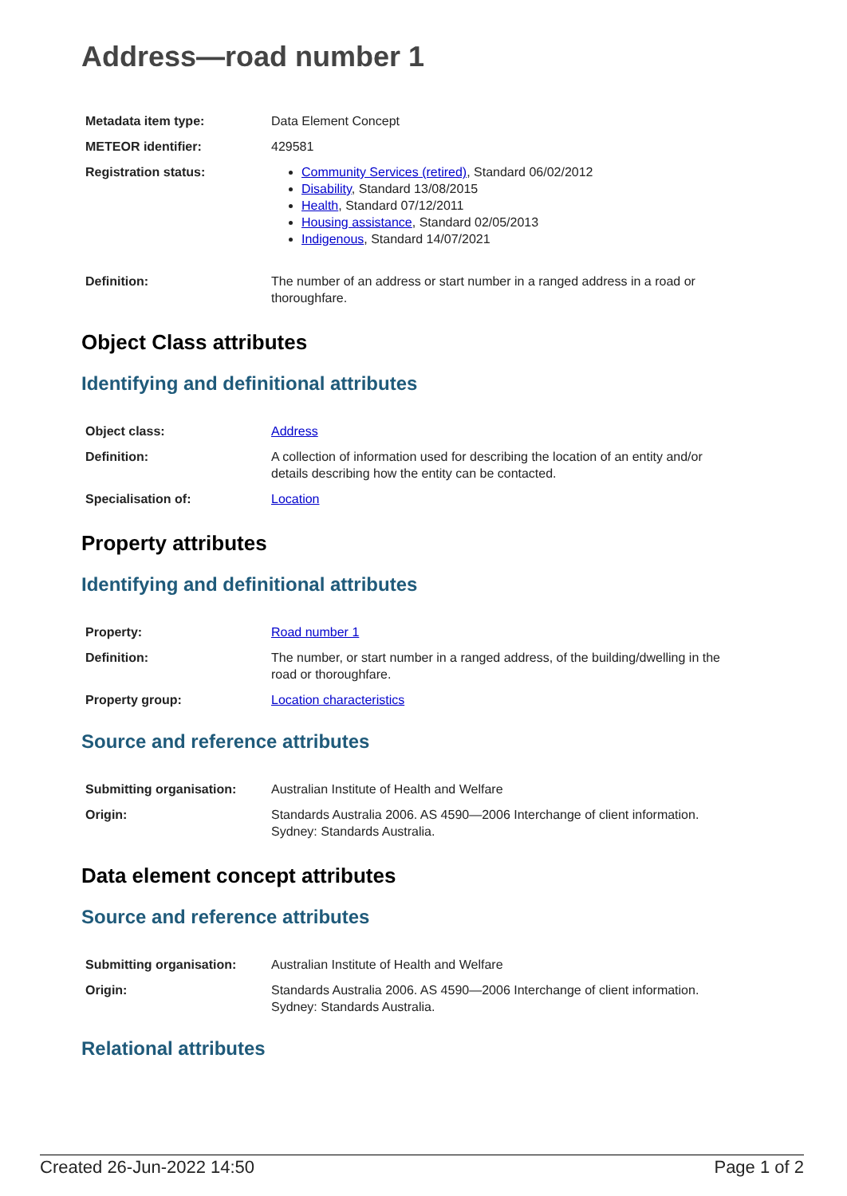Address—road number 1
| Metadata item type: | Data Element Concept |
| METEOR identifier: | 429581 |
| Registration status: | Community Services (retired) , Standard 06/02/2012 Disability , Standard 13/08/2015 Health , Standard 07/12/2011 Housing assistance , Standard 02/05/2013 Indigenous , Standard 14/07/2021 |
| Definition: | The number of an address or start number in a ranged address in a road or thoroughfare. |
Object Class attributes
Identifying and definitional attributes
| Object class: | Address |
| Definition: | A collection of information used for describing the location of an entity and/or details describing how the entity can be contacted. |
| Specialisation of: | Location |
Property attributes
Identifying and definitional attributes
| Property: | Road number 1 |
| Definition: | The number, or start number in a ranged address, of the building/dwelling in the road or thoroughfare. |
| Property group: | Location characteristics |
Source and reference attributes
| Submitting organisation: | Australian Institute of Health and Welfare |
| Origin: | Standards Australia 2006. AS 4590—2006 Interchange of client information. Sydney: Standards Australia. |
Data element concept attributes
Source and reference attributes
| Submitting organisation: | Australian Institute of Health and Welfare |
| Origin: | Standards Australia 2006. AS 4590—2006 Interchange of client information. Sydney: Standards Australia. |
Relational attributes
Created 26-Jun-2022 14:50 Page 1 of 2